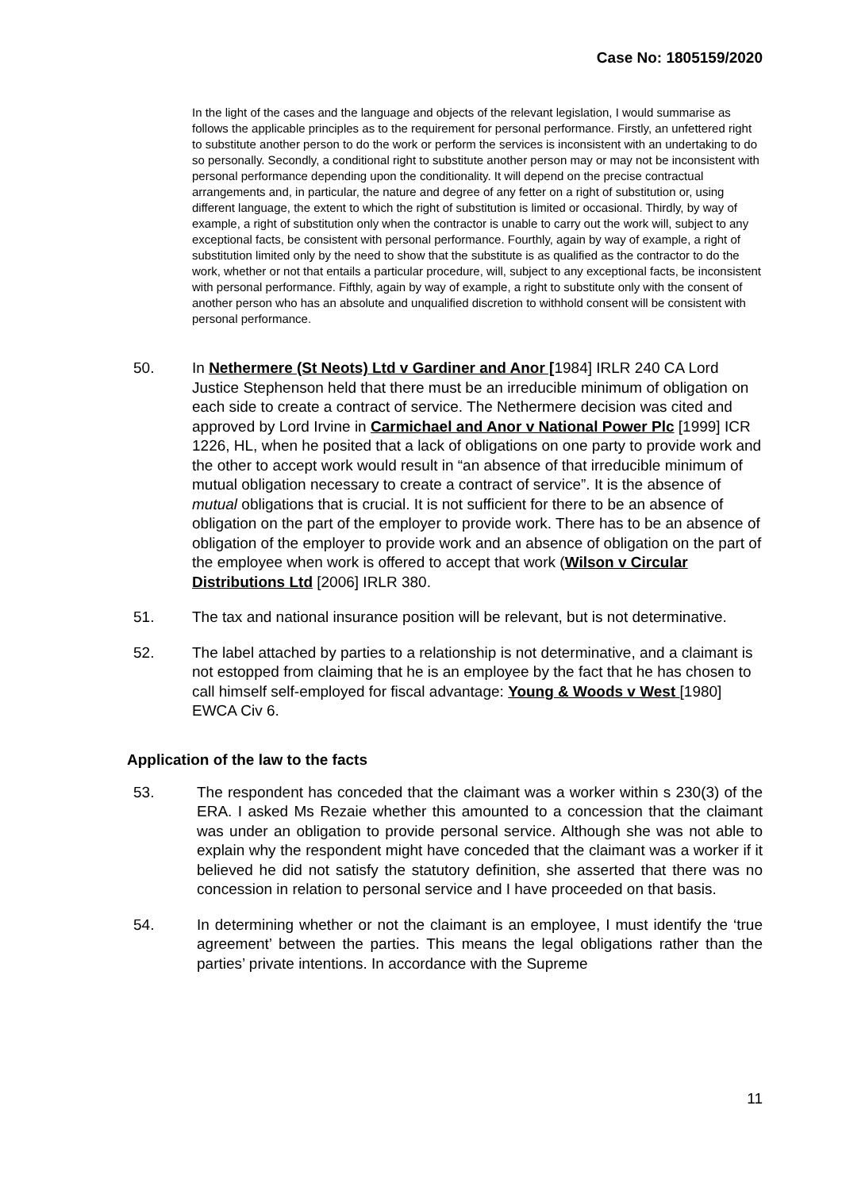Case No: 1805159/2020
In the light of the cases and the language and objects of the relevant legislation, I would summarise as follows the applicable principles as to the requirement for personal performance. Firstly, an unfettered right to substitute another person to do the work or perform the services is inconsistent with an undertaking to do so personally. Secondly, a conditional right to substitute another person may or may not be inconsistent with personal performance depending upon the conditionality. It will depend on the precise contractual arrangements and, in particular, the nature and degree of any fetter on a right of substitution or, using different language, the extent to which the right of substitution is limited or occasional. Thirdly, by way of example, a right of substitution only when the contractor is unable to carry out the work will, subject to any exceptional facts, be consistent with personal performance. Fourthly, again by way of example, a right of substitution limited only by the need to show that the substitute is as qualified as the contractor to do the work, whether or not that entails a particular procedure, will, subject to any exceptional facts, be inconsistent with personal performance. Fifthly, again by way of example, a right to substitute only with the consent of another person who has an absolute and unqualified discretion to withhold consent will be consistent with personal performance.
50. In Nethermere (St Neots) Ltd v Gardiner and Anor [1984] IRLR 240 CA Lord Justice Stephenson held that there must be an irreducible minimum of obligation on each side to create a contract of service. The Nethermere decision was cited and approved by Lord Irvine in Carmichael and Anor v National Power Plc [1999] ICR 1226, HL, when he posited that a lack of obligations on one party to provide work and the other to accept work would result in “an absence of that irreducible minimum of mutual obligation necessary to create a contract of service”. It is the absence of mutual obligations that is crucial. It is not sufficient for there to be an absence of obligation on the part of the employer to provide work. There has to be an absence of obligation of the employer to provide work and an absence of obligation on the part of the employee when work is offered to accept that work (Wilson v Circular Distributions Ltd [2006] IRLR 380.
51. The tax and national insurance position will be relevant, but is not determinative.
52. The label attached by parties to a relationship is not determinative, and a claimant is not estopped from claiming that he is an employee by the fact that he has chosen to call himself self-employed for fiscal advantage: Young & Woods v West [1980] EWCA Civ 6.
Application of the law to the facts
53. The respondent has conceded that the claimant was a worker within s 230(3) of the ERA. I asked Ms Rezaie whether this amounted to a concession that the claimant was under an obligation to provide personal service. Although she was not able to explain why the respondent might have conceded that the claimant was a worker if it believed he did not satisfy the statutory definition, she asserted that there was no concession in relation to personal service and I have proceeded on that basis.
54. In determining whether or not the claimant is an employee, I must identify the ‘true agreement’ between the parties. This means the legal obligations rather than the parties’ private intentions. In accordance with the Supreme
11